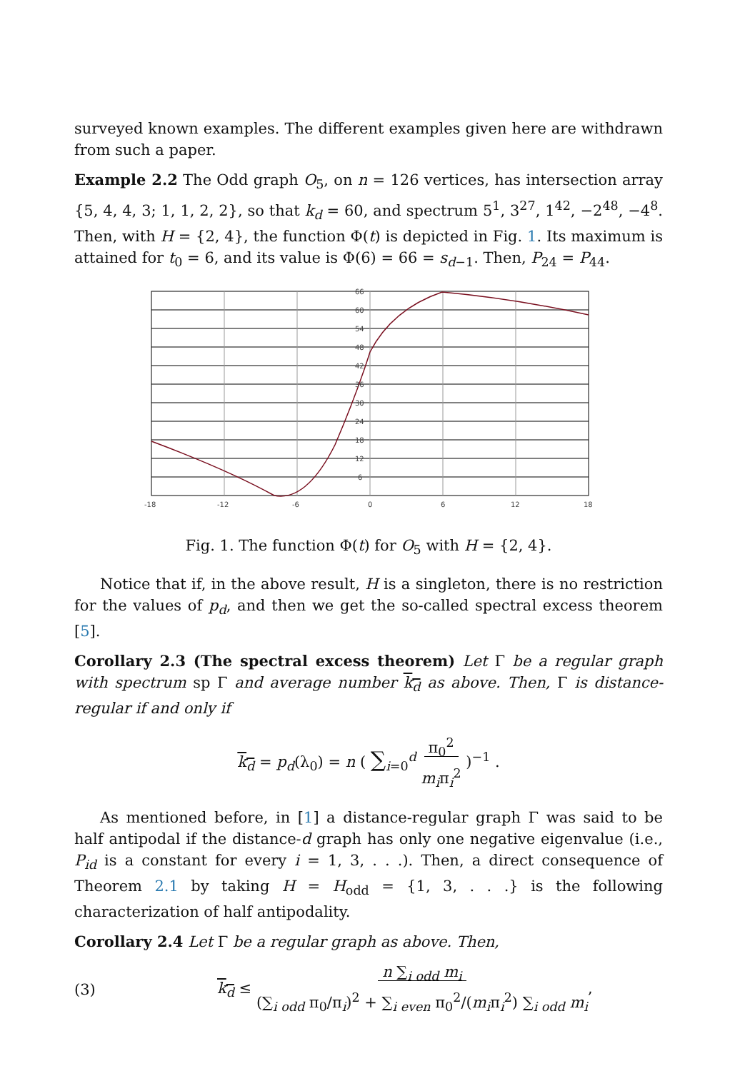surveyed known examples. The different examples given here are withdrawn from such a paper.
Example 2.2 The Odd graph O<sub>5</sub>, on n = 126 vertices, has intersection array {5, 4, 4, 3; 1, 1, 2, 2}, so that k<sub>d</sub> = 60, and spectrum 5<sup>1</sup>, 3<sup>27</sup>, 1<sup>42</sup>, −2<sup>48</sup>, −4<sup>8</sup>. Then, with H = {2, 4}, the function Φ(t) is depicted in Fig. 1. Its maximum is attained for t<sub>0</sub> = 6, and its value is Φ(6) = 66 = s<sub>d−1</sub>. Then, P<sub>24</sub> = P<sub>44</sub>.
66
60
54
48
42
36
30
24
18
12
6
-18
-12
-6
0
6
12
18
Fig. 1. The function Φ(t) for O<sub>5</sub> with H = {2, 4}.
Notice that if, in the above result, H is a singleton, there is no restriction for the values of p<sub>d</sub>, and then we get the so-called spectral excess theorem [5].
Corollary 2.3 (The spectral excess theorem) Let Γ be a regular graph with spectrum sp Γ and average number k<sub>d</sub> as above. Then, Γ is distance-regular if and only if
k<sub>d</sub> = p<sub>d</sub>(λ<sub>0</sub>) = n ( ∑<sub>i=0</sub><sup>d</sup> π<sub>0</sub><sup>2</sup>
m<sub>i</sub>π<sub>i</sub><sup>2</sup> )<sup>−1</sup> .
As mentioned before, in [1] a distance-regular graph Γ was said to be half antipodal if the distance-d graph has only one negative eigenvalue (i.e., P<sub>id</sub> is a constant for every i = 1, 3, . . .). Then, a direct consequence of Theorem 2.1 by taking H = H<sub>odd</sub> = {1, 3, . . .} is the following characterization of half antipodality.
Corollary 2.4 Let Γ be a regular graph as above. Then,
(3) k<sub>d</sub> ≤ n ∑<sub>i odd</sub> m<sub>i</sub>
(∑<sub>i odd</sub> π<sub>0</sub>/π<sub>i</sub>)<sup>2</sup> + ∑<sub>i even</sub> π<sub>0</sub><sup>2</sup>/(m<sub>i</sub>π<sub>i</sub><sup>2</sup>) ∑<sub>i odd</sub> m<sub>i</sub>,